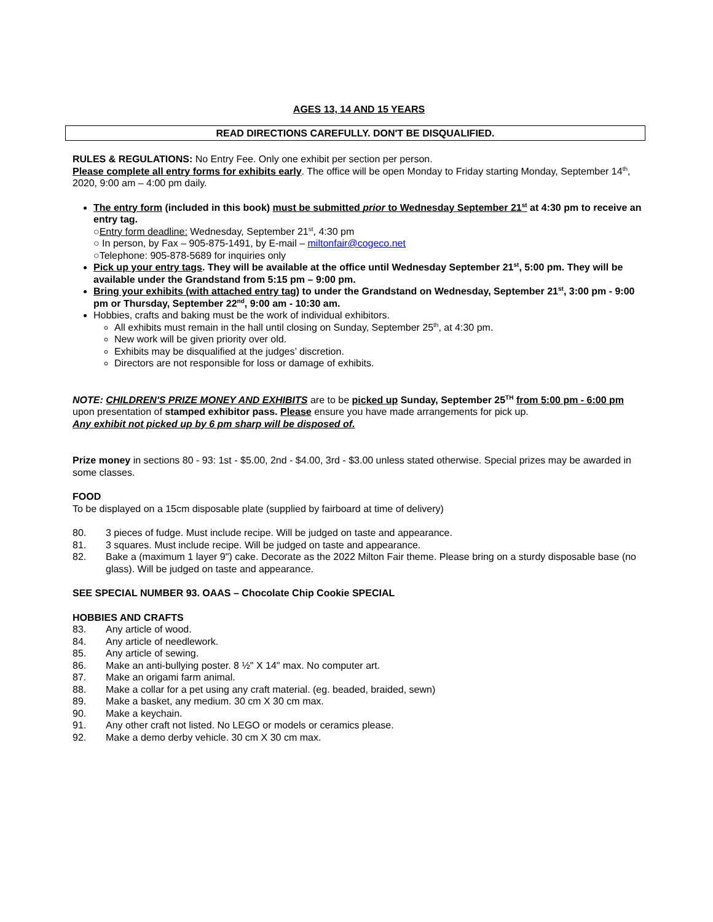AGES 13, 14 AND 15 YEARS
READ DIRECTIONS CAREFULLY. DON'T BE DISQUALIFIED.
RULES & REGULATIONS: No Entry Fee. Only one exhibit per section per person.
Please complete all entry forms for exhibits early. The office will be open Monday to Friday starting Monday, September 14<sup>th</sup>, 2020, 9:00 am – 4:00 pm daily.
The entry form (included in this book) must be submitted prior to Wednesday September 21<sup>st</sup> at 4:30 pm to receive an entry tag.
○Entry form deadline: Wednesday, September 21<sup>st</sup>, 4:30 pm
○ In person, by Fax – 905-875-1491, by E-mail – miltonfair@cogeco.net
○Telephone: 905-878-5689 for inquiries only
Pick up your entry tags. They will be available at the office until Wednesday September 21<sup>st</sup>, 5:00 pm. They will be available under the Grandstand from 5:15 pm – 9:00 pm.
Bring your exhibits (with attached entry tag) to under the Grandstand on Wednesday, September 21<sup>st</sup>, 3:00 pm - 9:00 pm or Thursday, September 22<sup>nd</sup>, 9:00 am - 10:30 am.
Hobbies, crafts and baking must be the work of individual exhibitors.
All exhibits must remain in the hall until closing on Sunday, September 25<sup>th</sup>, at 4:30 pm.
New work will be given priority over old.
Exhibits may be disqualified at the judges’ discretion.
Directors are not responsible for loss or damage of exhibits.
NOTE: CHILDREN'S PRIZE MONEY AND EXHIBITS are to be picked up Sunday, September 25<sup>TH</sup> from 5:00 pm - 6:00 pm upon presentation of stamped exhibitor pass. Please ensure you have made arrangements for pick up.
Any exhibit not picked up by 6 pm sharp will be disposed of.
Prize money in sections 80 - 93: 1st - $5.00, 2nd - $4.00, 3rd - $3.00 unless stated otherwise. Special prizes may be awarded in some classes.
FOOD
To be displayed on a 15cm disposable plate (supplied by fairboard at time of delivery)
80. 3 pieces of fudge. Must include recipe. Will be judged on taste and appearance.
81. 3 squares. Must include recipe. Will be judged on taste and appearance.
82. Bake a (maximum 1 layer 9") cake. Decorate as the 2022 Milton Fair theme. Please bring on a sturdy disposable base (no glass). Will be judged on taste and appearance.
SEE SPECIAL NUMBER 93. OAAS – Chocolate Chip Cookie SPECIAL
HOBBIES AND CRAFTS
83. Any article of wood.
84. Any article of needlework.
85. Any article of sewing.
86. Make an anti-bullying poster. 8 ½" X 14" max. No computer art.
87. Make an origami farm animal.
88. Make a collar for a pet using any craft material. (eg. beaded, braided, sewn)
89. Make a basket, any medium. 30 cm X 30 cm max.
90. Make a keychain.
91. Any other craft not listed. No LEGO or models or ceramics please.
92. Make a demo derby vehicle. 30 cm X 30 cm max.